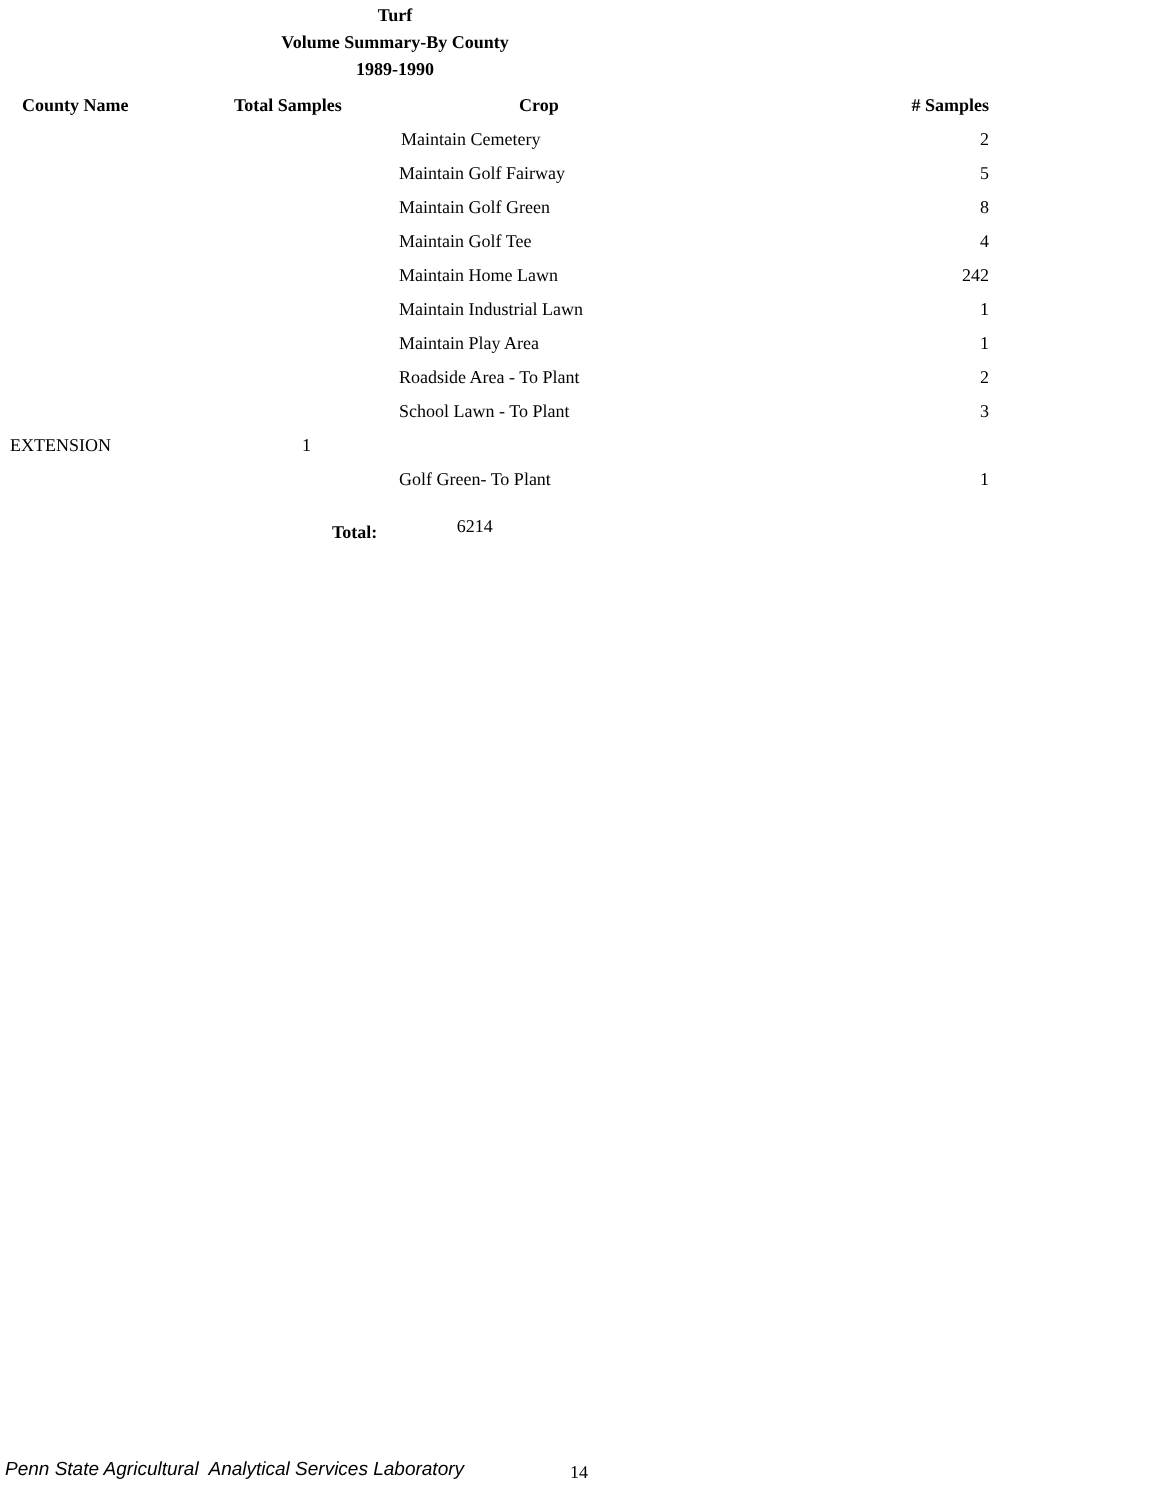Turf
Volume Summary-By County
1989-1990
| County Name | Total Samples | Crop | # Samples |
| --- | --- | --- | --- |
| | | Maintain Cemetery | 2 |
| | | Maintain Golf Fairway | 5 |
| | | Maintain Golf Green | 8 |
| | | Maintain Golf Tee | 4 |
| | | Maintain Home Lawn | 242 |
| | | Maintain Industrial Lawn | 1 |
| | | Maintain Play Area | 1 |
| | | Roadside Area - To Plant | 2 |
| | | School Lawn - To Plant | 3 |
| EXTENSION | 1 | | |
| | | Golf Green- To Plant | 1 |
Total: 6214
Penn State Agricultural Analytical Services Laboratory
14